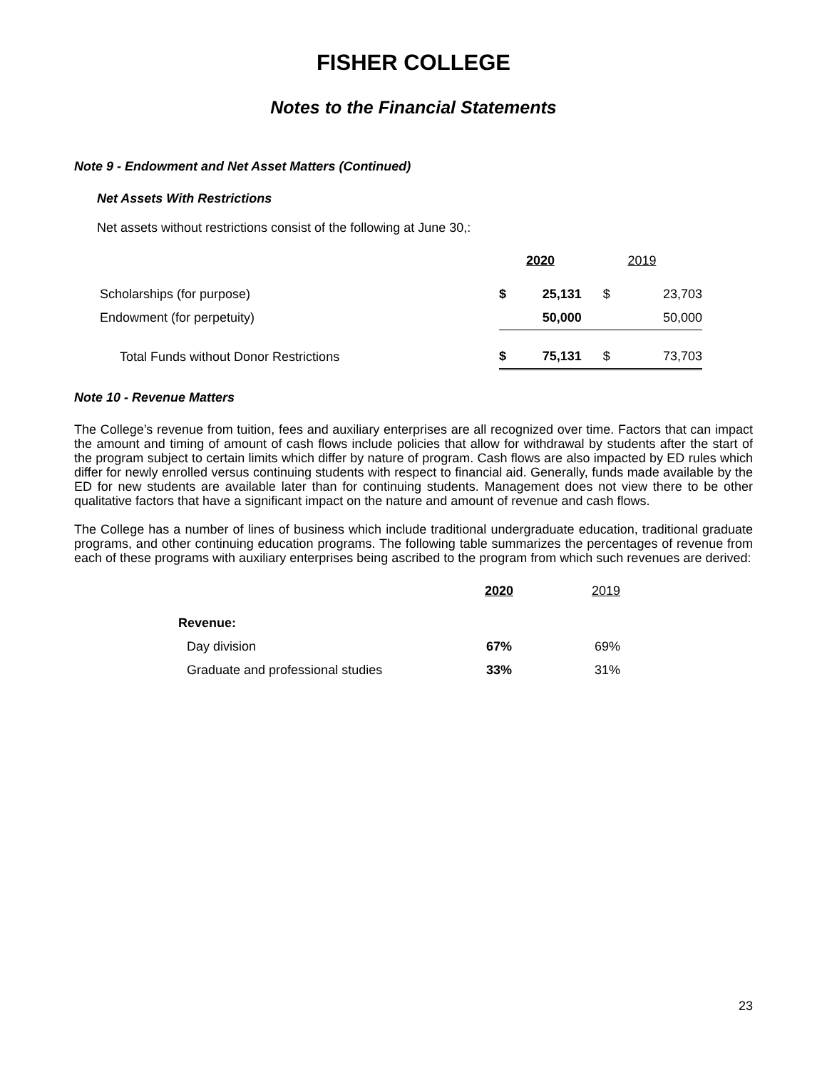FISHER COLLEGE
Notes to the Financial Statements
Note 9 - Endowment and Net Asset Matters (Continued)
Net Assets With Restrictions
Net assets without restrictions consist of the following at June 30,:
| | 2020 | | 2019 | |
| --- | --- | --- | --- | --- |
| Scholarships (for purpose) | $ | 25,131 | $ | 23,703 |
| Endowment (for perpetuity) | | 50,000 | | 50,000 |
| Total Funds without Donor Restrictions | $ | 75,131 | $ | 73,703 |
Note 10 - Revenue Matters
The College’s revenue from tuition, fees and auxiliary enterprises are all recognized over time. Factors that can impact the amount and timing of amount of cash flows include policies that allow for withdrawal by students after the start of the program subject to certain limits which differ by nature of program. Cash flows are also impacted by ED rules which differ for newly enrolled versus continuing students with respect to financial aid. Generally, funds made available by the ED for new students are available later than for continuing students. Management does not view there to be other qualitative factors that have a significant impact on the nature and amount of revenue and cash flows.
The College has a number of lines of business which include traditional undergraduate education, traditional graduate programs, and other continuing education programs. The following table summarizes the percentages of revenue from each of these programs with auxiliary enterprises being ascribed to the program from which such revenues are derived:
| | 2020 | 2019 |
| --- | --- | --- |
| Revenue: | | |
| Day division | 67% | 69% |
| Graduate and professional studies | 33% | 31% |
23